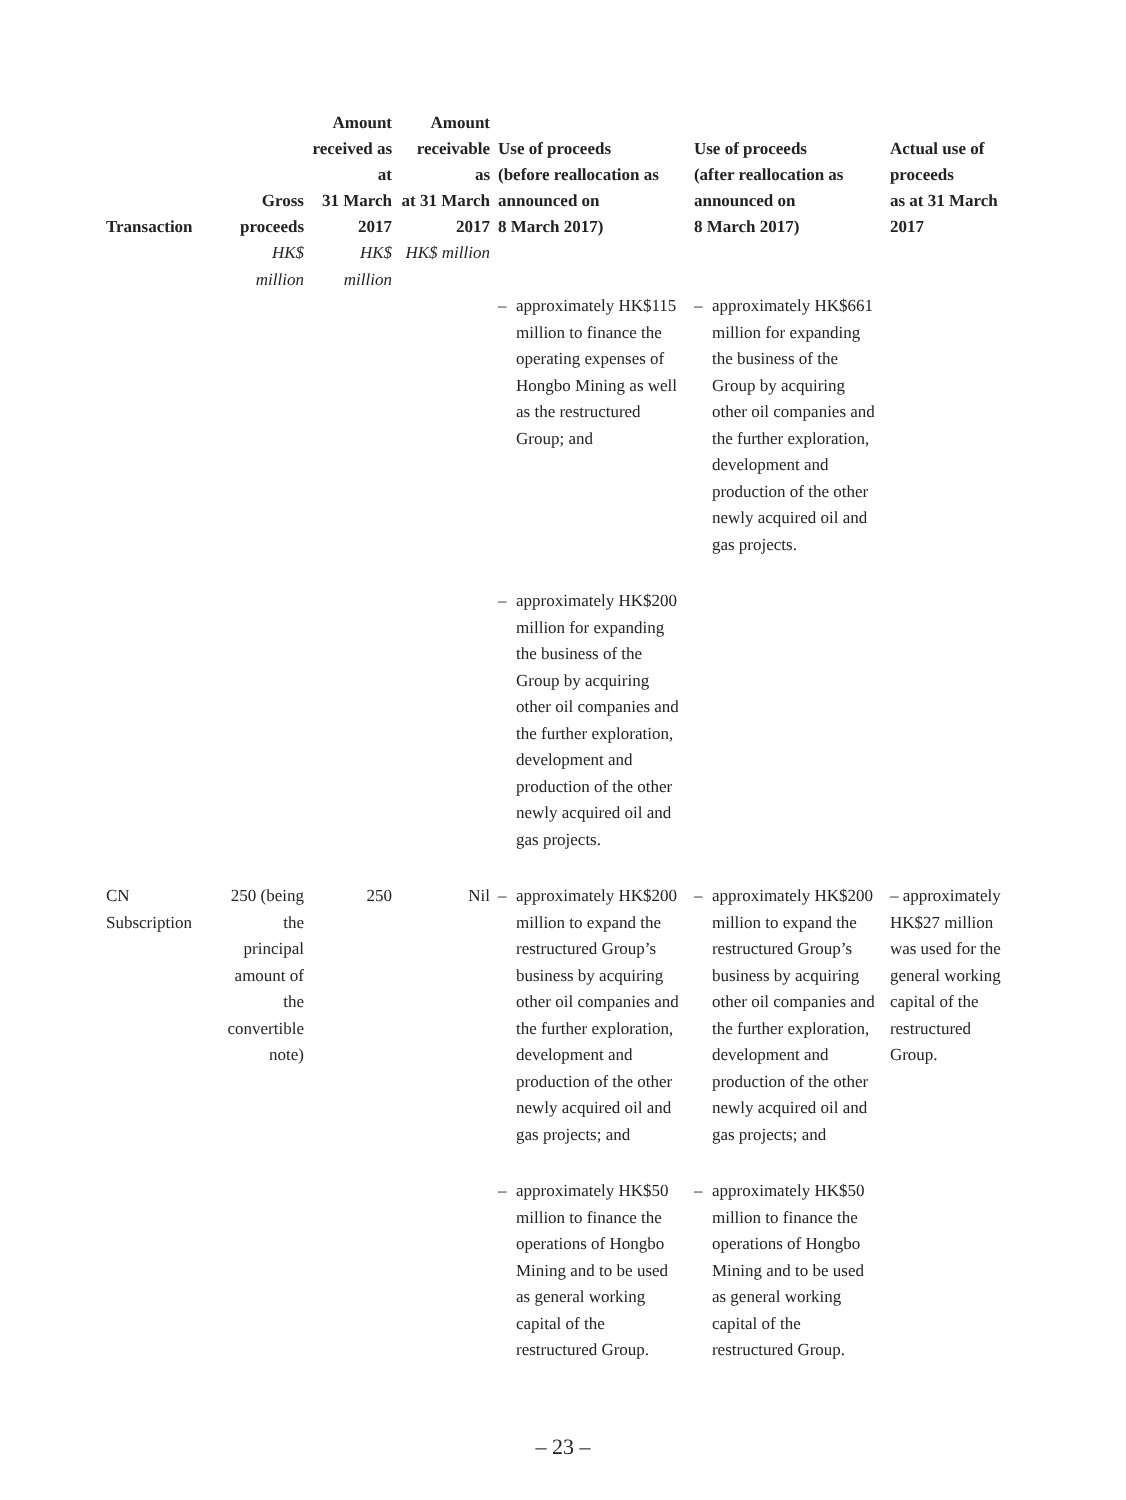| Transaction | Gross proceeds | Amount received as at 31 March 2017 | Amount receivable as at 31 March 2017 | Use of proceeds (before reallocation as announced on 8 March 2017) | | Use of proceeds (after reallocation as announced on 8 March 2017) | | Actual use of proceeds as at 31 March 2017 |
| --- | --- | --- | --- | --- | --- | --- | --- | --- |
| | HK$ million | HK$ million | HK$ million | | | | | |
| | | | | – | approximately HK$115 million to finance the operating expenses of Hongbo Mining as well as the restructured Group; and | – | approximately HK$661 million for expanding the business of the Group by acquiring other oil companies and the further exploration, development and production of the other newly acquired oil and gas projects. | |
| | | | | – | approximately HK$200 million for expanding the business of the Group by acquiring other oil companies and the further exploration, development and production of the other newly acquired oil and gas projects. | | | |
| CN Subscription | 250 (being the principal amount of the convertible note) | 250 | Nil | – | approximately HK$200 million to expand the restructured Group’s business by acquiring other oil companies and the further exploration, development and production of the other newly acquired oil and gas projects; and | – | approximately HK$200 million to expand the restructured Group’s business by acquiring other oil companies and the further exploration, development and production of the other newly acquired oil and gas projects; and | – approximately HK$27 million was used for the general working capital of the restructured Group. |
| | | | | – | approximately HK$50 million to finance the operations of Hongbo Mining and to be used as general working capital of the restructured Group. | – | approximately HK$50 million to finance the operations of Hongbo Mining and to be used as general working capital of the restructured Group. | |
– 23 –